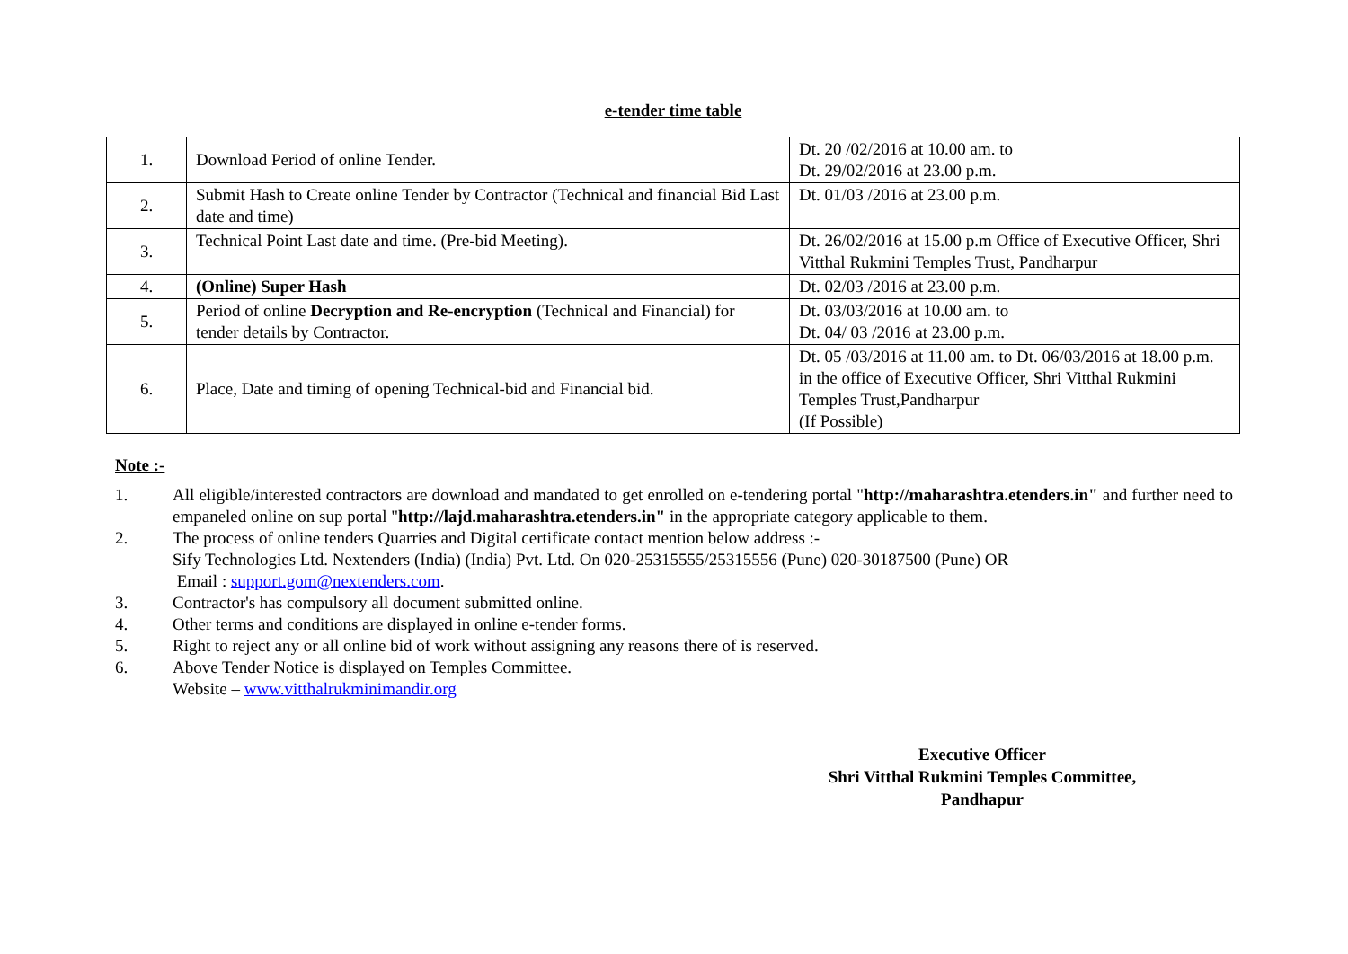e-tender time table
| 1. | Download Period of online Tender. | Dt. 20 /02/2016 at 10.00 am. to Dt. 29/02/2016 at 23.00 p.m. |
| 2. | Submit Hash to Create online Tender by Contractor (Technical and financial Bid Last date and time) | Dt. 01/03 /2016 at 23.00 p.m. |
| 3. | Technical Point Last date and time. (Pre-bid Meeting). | Dt. 26/02/2016 at 15.00 p.m Office of Executive Officer, Shri Vitthal Rukmini Temples Trust, Pandharpur |
| 4. | (Online) Super Hash | Dt. 02/03 /2016 at 23.00 p.m. |
| 5. | Period of online Decryption and Re-encryption (Technical and Financial) for tender details by Contractor. | Dt. 03/03/2016 at 10.00 am. to Dt. 04/ 03 /2016 at 23.00 p.m. |
| 6. | Place, Date and timing of opening Technical-bid and Financial bid. | Dt. 05 /03/2016 at 11.00 am. to Dt. 06/03/2016 at 18.00 p.m. in the office of Executive Officer, Shri Vitthal Rukmini Temples Trust,Pandharpur (If Possible) |
Note :-
1. All eligible/interested contractors are download and mandated to get enrolled on e-tendering portal "http://maharashtra.etenders.in" and further need to empaneled online on sup portal "http://lajd.maharashtra.etenders.in" in the appropriate category applicable to them.
2. The process of online tenders Quarries and Digital certificate contact mention below address :-
Sify Technologies Ltd. Nextenders (India) (India) Pvt. Ltd. On 020-25315555/25315556 (Pune) 020-30187500 (Pune) OR
Email : support.gom@nextenders.com.
3. Contractor's has compulsory all document submitted online.
4. Other terms and conditions are displayed in online e-tender forms.
5. Right to reject any or all online bid of work without assigning any reasons there of is reserved.
6. Above Tender Notice is displayed on Temples Committee.
Website – www.vitthalrukminimandir.org
Executive Officer
Shri Vitthal Rukmini Temples Committee,
Pandhapur